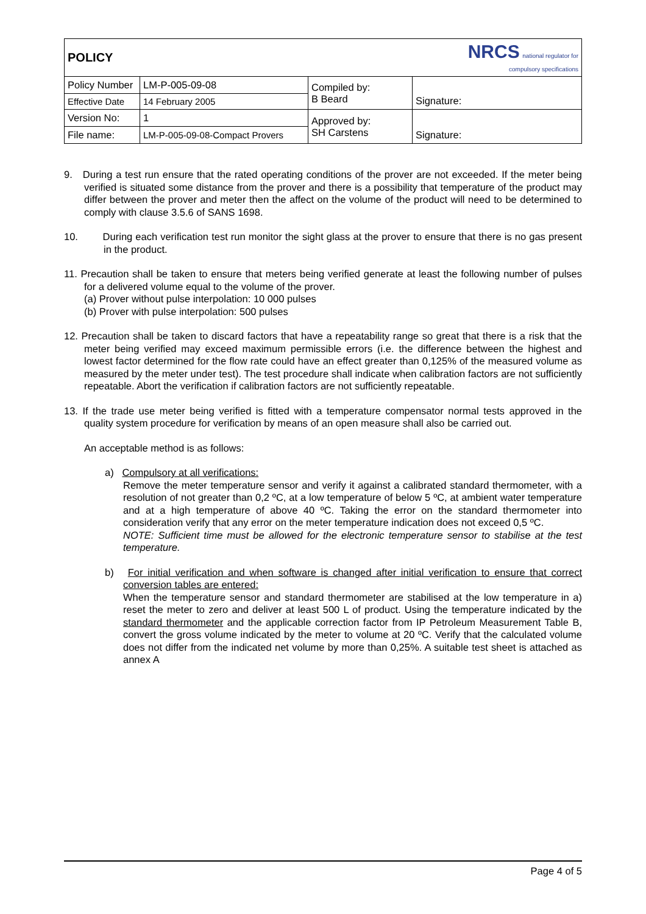| POLICY | | | NRCS national regulator for compulsory specifications |
| Policy Number | LM-P-005-09-08 | Compiled by: B Beard | Signature: |
| Effective Date | 14 February 2005 | | |
| Version No: | 1 | Approved by: SH Carstens | Signature: |
| File name: | LM-P-005-09-08-Compact Provers | | |
9. During a test run ensure that the rated operating conditions of the prover are not exceeded. If the meter being verified is situated some distance from the prover and there is a possibility that temperature of the product may differ between the prover and meter then the affect on the volume of the product will need to be determined to comply with clause 3.5.6 of SANS 1698.
10. During each verification test run monitor the sight glass at the prover to ensure that there is no gas present in the product.
11. Precaution shall be taken to ensure that meters being verified generate at least the following number of pulses for a delivered volume equal to the volume of the prover.
(a) Prover without pulse interpolation: 10 000 pulses
(b) Prover with pulse interpolation: 500 pulses
12. Precaution shall be taken to discard factors that have a repeatability range so great that there is a risk that the meter being verified may exceed maximum permissible errors (i.e. the difference between the highest and lowest factor determined for the flow rate could have an effect greater than 0,125% of the measured volume as measured by the meter under test). The test procedure shall indicate when calibration factors are not sufficiently repeatable. Abort the verification if calibration factors are not sufficiently repeatable.
13. If the trade use meter being verified is fitted with a temperature compensator normal tests approved in the quality system procedure for verification by means of an open measure shall also be carried out.
An acceptable method is as follows:
a) Compulsory at all verifications:
Remove the meter temperature sensor and verify it against a calibrated standard thermometer, with a resolution of not greater than 0,2 ºC, at a low temperature of below 5 ºC, at ambient water temperature and at a high temperature of above 40 ºC. Taking the error on the standard thermometer into consideration verify that any error on the meter temperature indication does not exceed 0,5 ºC.
NOTE: Sufficient time must be allowed for the electronic temperature sensor to stabilise at the test temperature.
b) For initial verification and when software is changed after initial verification to ensure that correct conversion tables are entered:
When the temperature sensor and standard thermometer are stabilised at the low temperature in a) reset the meter to zero and deliver at least 500 L of product. Using the temperature indicated by the standard thermometer and the applicable correction factor from IP Petroleum Measurement Table B, convert the gross volume indicated by the meter to volume at 20 ºC. Verify that the calculated volume does not differ from the indicated net volume by more than 0,25%. A suitable test sheet is attached as annex A
Page 4 of 5